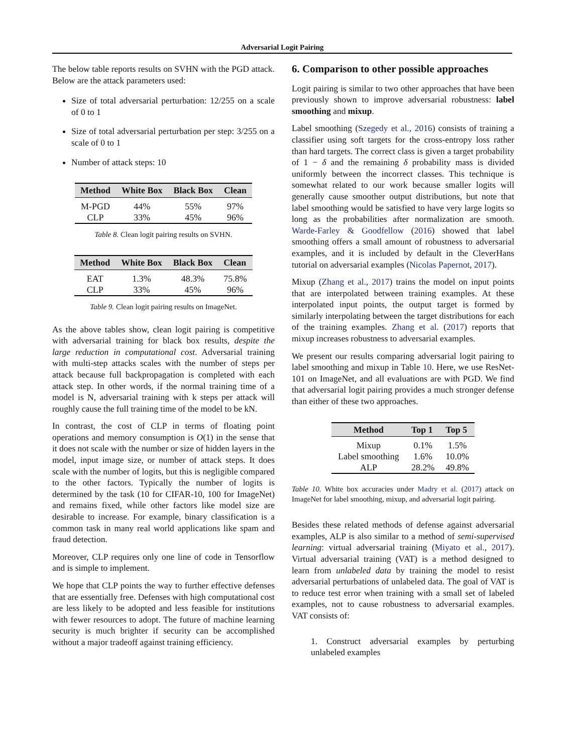Adversarial Logit Pairing
The below table reports results on SVHN with the PGD attack. Below are the attack parameters used:
Size of total adversarial perturbation: 12/255 on a scale of 0 to 1
Size of total adversarial perturbation per step: 3/255 on a scale of 0 to 1
Number of attack steps: 10
| Method | White Box | Black Box | Clean |
| --- | --- | --- | --- |
| M-PGD | 44% | 55% | 97% |
| CLP | 33% | 45% | 96% |
Table 8. Clean logit pairing results on SVHN.
| Method | White Box | Black Box | Clean |
| --- | --- | --- | --- |
| EAT | 1.3% | 48.3% | 75.8% |
| CLP | 33% | 45% | 96% |
Table 9. Clean logit pairing results on ImageNet.
As the above tables show, clean logit pairing is competitive with adversarial training for black box results, despite the large reduction in computational cost. Adversarial training with multi-step attacks scales with the number of steps per attack because full backpropagation is completed with each attack step. In other words, if the normal training time of a model is N, adversarial training with k steps per attack will roughly cause the full training time of the model to be kN.
In contrast, the cost of CLP in terms of floating point operations and memory consumption is O(1) in the sense that it does not scale with the number or size of hidden layers in the model, input image size, or number of attack steps. It does scale with the number of logits, but this is negligible compared to the other factors. Typically the number of logits is determined by the task (10 for CIFAR-10, 100 for ImageNet) and remains fixed, while other factors like model size are desirable to increase. For example, binary classification is a common task in many real world applications like spam and fraud detection.
Moreover, CLP requires only one line of code in Tensorflow and is simple to implement.
We hope that CLP points the way to further effective defenses that are essentially free. Defenses with high computational cost are less likely to be adopted and less feasible for institutions with fewer resources to adopt. The future of machine learning security is much brighter if security can be accomplished without a major tradeoff against training efficiency.
6. Comparison to other possible approaches
Logit pairing is similar to two other approaches that have been previously shown to improve adversarial robustness: label smoothing and mixup.
Label smoothing (Szegedy et al., 2016) consists of training a classifier using soft targets for the cross-entropy loss rather than hard targets. The correct class is given a target probability of 1 − δ and the remaining δ probability mass is divided uniformly between the incorrect classes. This technique is somewhat related to our work because smaller logits will generally cause smoother output distributions, but note that label smoothing would be satisfied to have very large logits so long as the probabilities after normalization are smooth. Warde-Farley & Goodfellow (2016) showed that label smoothing offers a small amount of robustness to adversarial examples, and it is included by default in the CleverHans tutorial on adversarial examples (Nicolas Papernot, 2017).
Mixup (Zhang et al., 2017) trains the model on input points that are interpolated between training examples. At these interpolated input points, the output target is formed by similarly interpolating between the target distributions for each of the training examples. Zhang et al. (2017) reports that mixup increases robustness to adversarial examples.
We present our results comparing adversarial logit pairing to label smoothing and mixup in Table 10. Here, we use ResNet-101 on ImageNet, and all evaluations are with PGD. We find that adversarial logit pairing provides a much stronger defense than either of these two approaches.
| Method | Top 1 | Top 5 |
| --- | --- | --- |
| Mixup | 0.1% | 1.5% |
| Label smoothing | 1.6% | 10.0% |
| ALP | 28.2% | 49.8% |
Table 10. White box accuracies under Madry et al. (2017) attack on ImageNet for label smoothing, mixup, and adversarial logit pairing.
Besides these related methods of defense against adversarial examples, ALP is also similar to a method of semi-supervised learning: virtual adversarial training (Miyato et al., 2017). Virtual adversarial training (VAT) is a method designed to learn from unlabeled data by training the model to resist adversarial perturbations of unlabeled data. The goal of VAT is to reduce test error when training with a small set of labeled examples, not to cause robustness to adversarial examples. VAT consists of:
1. Construct adversarial examples by perturbing unlabeled examples